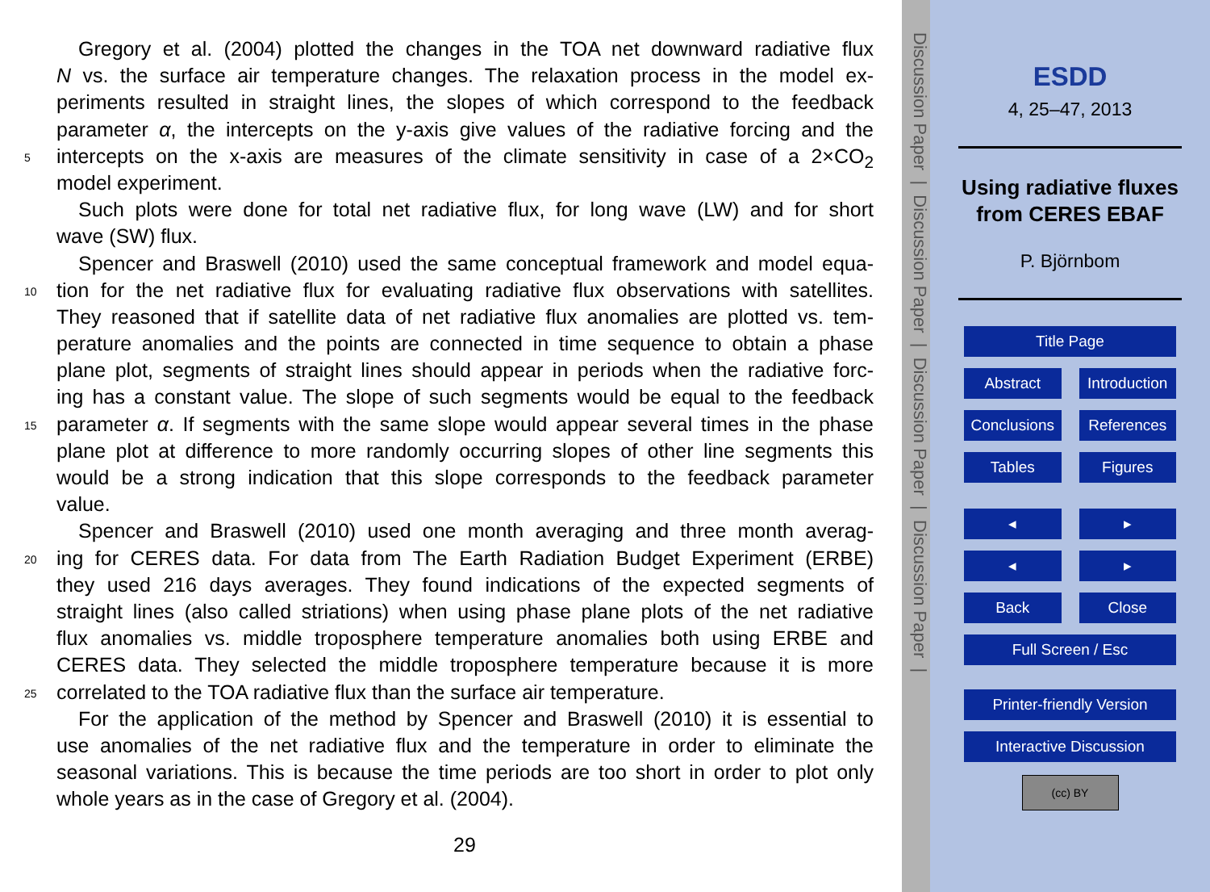Gregory et al. (2004) plotted the changes in the TOA net downward radiative flux
N vs. the surface air temperature changes. The relaxation process in the model ex-
periments resulted in straight lines, the slopes of which correspond to the feedback
parameter α, the intercepts on the y-axis give values of the radiative forcing and the
5 intercepts on the x-axis are measures of the climate sensitivity in case of a 2×CO<sub>2</sub>
model experiment.
Such plots were done for total net radiative flux, for long wave (LW) and for short
wave (SW) flux.
Spencer and Braswell (2010) used the same conceptual framework and model equa-
10 tion for the net radiative flux for evaluating radiative flux observations with satellites.
They reasoned that if satellite data of net radiative flux anomalies are plotted vs. tem-
perature anomalies and the points are connected in time sequence to obtain a phase
plane plot, segments of straight lines should appear in periods when the radiative forc-
ing has a constant value. The slope of such segments would be equal to the feedback
15 parameter α. If segments with the same slope would appear several times in the phase
plane plot at difference to more randomly occurring slopes of other line segments this
would be a strong indication that this slope corresponds to the feedback parameter
value.
Spencer and Braswell (2010) used one month averaging and three month averag-
20 ing for CERES data. For data from The Earth Radiation Budget Experiment (ERBE)
they used 216 days averages. They found indications of the expected segments of
straight lines (also called striations) when using phase plane plots of the net radiative
flux anomalies vs. middle troposphere temperature anomalies both using ERBE and
CERES data. They selected the middle troposphere temperature because it is more
25 correlated to the TOA radiative flux than the surface air temperature.
For the application of the method by Spencer and Braswell (2010) it is essential to
use anomalies of the net radiative flux and the temperature in order to eliminate the
seasonal variations. This is because the time periods are too short in order to plot only
whole years as in the case of Gregory et al. (2004).
29
Discussion Paper | Discussion Paper | Discussion Paper | Discussion Paper |
ESDD
4, 25–47, 2013
Using radiative fluxes from CERES EBAF
P. Björnbom
Title Page
Abstract Introduction
Conclusions References
Tables Figures
◂ ▸
◂ ▸
Back Close
Full Screen / Esc
Printer-friendly Version
Interactive Discussion
(cc) BY